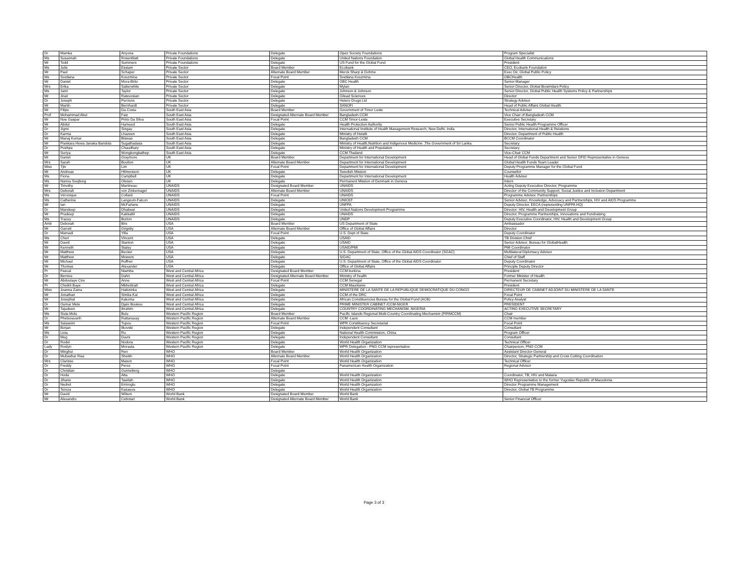| Dr | Mamka | Anyona | Private Foundations | Delegate | Open Society Foundations | Program Specialist |
| Ms | Susannah | Rosenblatt | Private Foundations | Delegate | United Nations Foundation | Global Health Communications |
| Mr | Todd | Summers | Private Foundations | Delegate | US Fund for the Global Fund | President |
| Ms | Julie | Essiam | Private Sector | Board Member | Ecobank | CEO, Ecobank Foundation |
| Mr | Paul | Schaper | Private Sector | Alternate Board Member | Merck Sharp & Dohme | Exec Dir, Global Public Policy |
| Ms | Svetlana | Kouzmina | Private Sector | Focal Point | Svetlana Kouzmina | GBCHealth |
| Mr | Daniel | Mora-Brito | Private Sector | Delegate | GBC Health | Senior Manager |
| Mrs | Erika | Satterwhite | Private Sector | Delegate | Mylan | Senior Director, Global Biosimilars Policy |
| Ms | Jami | Taylor | Private Sector | Delegate | Johnson & Johnson | Senior Director, Global Public Health Systems Policy & Partnerships |
| Mr | Jirair | Ratevosian | Private Sector | Delegate | Gilead Sciences | Director |
| Dr | Joseph | Perriens | Private Sector | Delegate | Hetero Drugs Ltd | Strategy Advisor |
| Mr | Martin | Bernhardt | Private Sector | Delegate | SANOFI | Head of Public Affairs Global Health |
| Mr | Filipe | Da Costa | South East Asia | Board Member | Government of Timor Leste | Technical Adviser |
| Prof | Mohammad Abul | Faiz | South East Asia | Designated Alternate Board Member | Bangladesh CCM | Vice Chair of Bangladesh CCM |
| Mr | Noe Gaspar | Pinto Da Silva | South East Asia | Focal Point | CCM Timor-Leste | Executive Secretary |
| Mr | Abdul | Hameed | South East Asia | Delegate | Health Protection Authority | Senior Public Health Programme Officer |
| Dr | Jigmi | Singay | South East Asia | Delegate | International Institute of Health Management Research, New Delhi, India | Director, International Health & Relations |
| Dr | Karma | Lhazeen | South East Asia | Delegate | Ministry of Helath | Director, Department of Public Health |
| Mr | Manaj Kumar | Biswas | South East Asia | Delegate | Bangladesh CCM | BCCM Coordinator |
| Mr | Piankara Hewa Janaka Bandula | Sugathadasa | South East Asia | Delegate | Ministry of Health,Nutrition and Indigenous Medicine ,The Government of Sri Lanka. | Secretary |
| Dr | Pushpa | Chaudhary | South East Asia | Delegate | Ministry of Health and Population | Secretary |
| Mr | Suriya | Wongkongkathep | South East Asia | Delegate | CCM Thailand | Vice-Chair CCM |
| Mr | Daniel | Graymore | UK | Board Member | Department for International Development | Head of Global Funds Department and Senior DFID Representative in Geneva |
| Mrs | Sarah | Boulton | UK | Alternate Board Member | Department for International Development | Global Health Funds Team Leader |
| Miss | Tjin | Lim | UK | Focal Point | Department for International Development | Deputy Programme Manager for the Global Fund |
| Mr | Andreas | Hilmersson | UK | Delegate | Swedish Mission | Counsellor |
| Ms | Fiona | Campbell | UK | Delegate | Department for International Development | Health Adviser |
| Ms | Nanna Svejborg | Olesen | UK | Delegate | Permanent Mission of Denmark in Geneva | Intern |
| Mr | Timothy | Martineau | UNAIDS | Designated Board Member | UNAIDS | Acting Deputy Executive Director, Programme |
| Mrs | Deborah | von Zinkernagel | UNAIDS | Alternate Board Member | UNAIDS | Director of the Community Support, Social Justice and Inclusion Department |
| Ms | Véronique | Collard | UNAIDS | Focal Point | UNAIDS | Programme Advisor, Partnerships |
| Ms | Catherine | Langevin-Falcon | UNAIDS | Delegate | UNICEF | Senior Adviser, Knowledge, Advocacy and Partnerships, HIV and AIDS Programme |
| Mr | Ian | McFarlane | UNAIDS | Delegate | UNFPA | Deputy Director, EECA (representing UNFPA HQ) |
| Dr | Mandeep | Dhaliwal | UNAIDS | Delegate | United Nations Development Programme | Director: HIV, Health and Development Group |
| Mr | Pradeep | Kakkattil | UNAIDS | Delegate | UNAIDS | Director, Programme Partnerships, Innovations and Fundraising |
| Ms | Tracey | Burton | UNAIDS | Delegate | UNDP | Deputy Executive Coordinator, HIV, Health and Development Group |
| Amb | Deborah | Birx | USA | Board Member | US Department of State | Ambassador |
| Mr | Garrett | Grigsby | USA | Alternate Board Member | Office of Global Affairs | Director |
| Dr | Mamadi | Yilla | USA | Focal Point | U.S. Dept of State | Deputy Coordinator |
| Ms | Cheri | Vincent | USA | Delegate | USAID | TB Division Chief |
| Mr | David | Stanton | USA | Delegate | USAID | Senior Advisor, Bureau for GlobalHealth |
| Mr | Kenneth | Staley | USA | Delegate | USAID/PMI | PMI Coordinator |
| Mr | Matthew | Becker | USA | Delegate | U.S. Department of State, Office of the Global AIDS Coordinator (SGAC) | Multilateral Diplomacy Advisor |
| Mr | Matthew | Mowers | USA | Delegate | S/GAC | Chief of Staff |
| Mr | Michael | Ruffner | USA | Delegate | U.S. Department of State, Office of the Global AIDS Coordinator | Deputy Coordinator |
| Mr | Thomas | Alexander | USA | Delegate | Office of Global Affairs | Principle Deputy Director |
| Pr | Pascal | Niamba | West and Central Africa | Designated Board Member | CCM burkina | President |
| Dr | Bernice | Dahn | West and Central Africa | Designated Alternate Board Member | Ministry of health | Former Minister of Health |
| Mr | Abdoulaye Cire | Anne | West and Central Africa | Focal Point | CCM Senegal | Permanent Secretary |
| Pr | Cheikh Baye | Mkheitiratt | West and Central Africa | Delegate | CCM Mauritanie | Président |
| Miss | Joanna Zaina | Hakizinka | West and Central Africa | Delegate | MINISTERE DE LA SANTE DE LA REPUBLIQUE DEMOCRATIQUE DU CONGO | DIRECTEUR DE CABINET ADJOINT DU MINISTERE DE LA SANTE |
| Mr | Jonathan | Simba Kai | West and Central Africa | Delegate | CCM of the DRC | Focal Point |
| Mr | Josephat | Kakoma | West and Central Africa | Delegate | African Constituencies Bureau for the Global Fund (ACB) | Policy Analyst |
| Dr | Oumar Mele | Djalo Boukou | West and Central Africa | Delegate | PRIME MINISTER CABINET /CCM-NIGER | PRESIDENT |
| Mr | Tajudeen | Ibrahim | West and Central Africa | Delegate | COUNTRY COORDINATING MECHANISM, NIGERIA | ACTING EXECUTIVE SECRETARY |
| Ms | Siula Molu | Bulu | Western Pacific Region | Board Member | Pacific Islands Regional Multi-Country Coordinating Mechanism (PIRMCCM) | Chair |
| Dr | Phetsouvanh | Rattanaxay | Western Pacific Region | Alternate Board Member | CCM -Laos | CCM member |
| Ms | Salaseini | Tupou | Western Pacific Region | Focal Point | WPR Constituency Secretariat | Focal Point |
| Mr | Borjan | Ilkovski | Western Pacific Region | Delegate | Independent Consultant | Consultant |
| Ms | Lixia | Ru | Western Pacific Region | Delegate | National Health Commission, China | Program Officer |
| Dr | Meg | Davis | Western Pacific Region | Delegate | Independent Consultant | Consultant |
| Dr | Rodel | Nodora | Western Pacific Region | Delegate | World Health Organization | Technical Officer |
| Lady | Roslyn | Morauta | Western Pacific Region | Delegate | WPR Delegation - PNG CCM representative | Chairperson, PNG CCM |
| Dr | Minghui | Ren | WHO | Board Member | World Health Organization | Assistant Director-General |
| Dr | Mubashar Riaz | Sheikh | WHO | Alternate Board Member | World Health Organization | Director, Strategic Partnership and Cross Cutting Coordination |
| Mrs | Clarisse | Mason | WHO | Focal Point | World Health Organization | Technical Officer |
| Dr | Freddy | Perez | WHO | Focal Point | Panamerican Health Organization | Regional Advisor |
| Dr | Christian | Gunneberg | WHO | Delegate | | |
| Dr | Hoda | Atta | WHO | Delegate | World Health Organization | Coordinator, TB, HIV and Malaria |
| Dr | Jihane | Tawilah | WHO | Delegate | World Health Organization | WHO Representative to the former Yugoslav Republic of Macedonia |
| Dr | Nedret | Emiroglu | WHO | Delegate | World Health Organization | Director Programme Management |
| Dr | Tereza | Kasaeva | WHO | Delegate | World Health Organization | Director, Global TB Programme |
| Mr | David | Wilson | World Bank | Designated Board Member | World Bank | |
| Mr | Alexandru | Cebotari | World Bank | Designated Alternate Board Member | World Bank | Senior Financial Officer |
Page 3 of 3